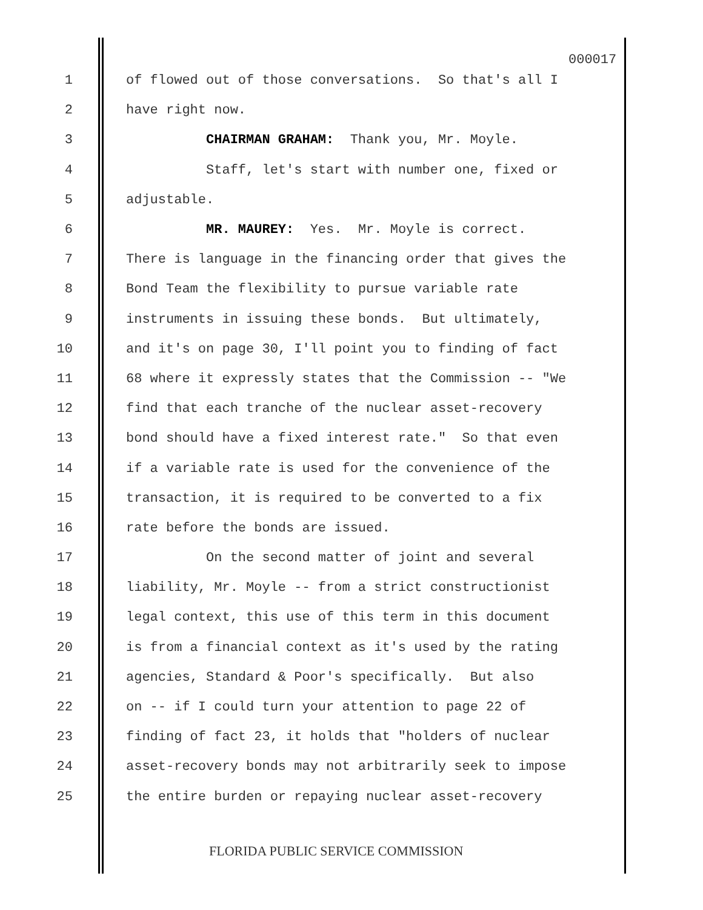000017
1 of flowed out of those conversations. So that's all I
2 have right now.
3 CHAIRMAN GRAHAM: Thank you, Mr. Moyle.
4 Staff, let's start with number one, fixed or
5 adjustable.
6 MR. MAUREY: Yes. Mr. Moyle is correct.
7 There is language in the financing order that gives the
8 Bond Team the flexibility to pursue variable rate
9 instruments in issuing these bonds. But ultimately,
10 and it's on page 30, I'll point you to finding of fact
11 68 where it expressly states that the Commission -- "We
12 find that each tranche of the nuclear asset-recovery
13 bond should have a fixed interest rate." So that even
14 if a variable rate is used for the convenience of the
15 transaction, it is required to be converted to a fix
16 rate before the bonds are issued.
17 On the second matter of joint and several
18 liability, Mr. Moyle -- from a strict constructionist
19 legal context, this use of this term in this document
20 is from a financial context as it's used by the rating
21 agencies, Standard & Poor's specifically. But also
22 on -- if I could turn your attention to page 22 of
23 finding of fact 23, it holds that "holders of nuclear
24 asset-recovery bonds may not arbitrarily seek to impose
25 the entire burden or repaying nuclear asset-recovery
FLORIDA PUBLIC SERVICE COMMISSION